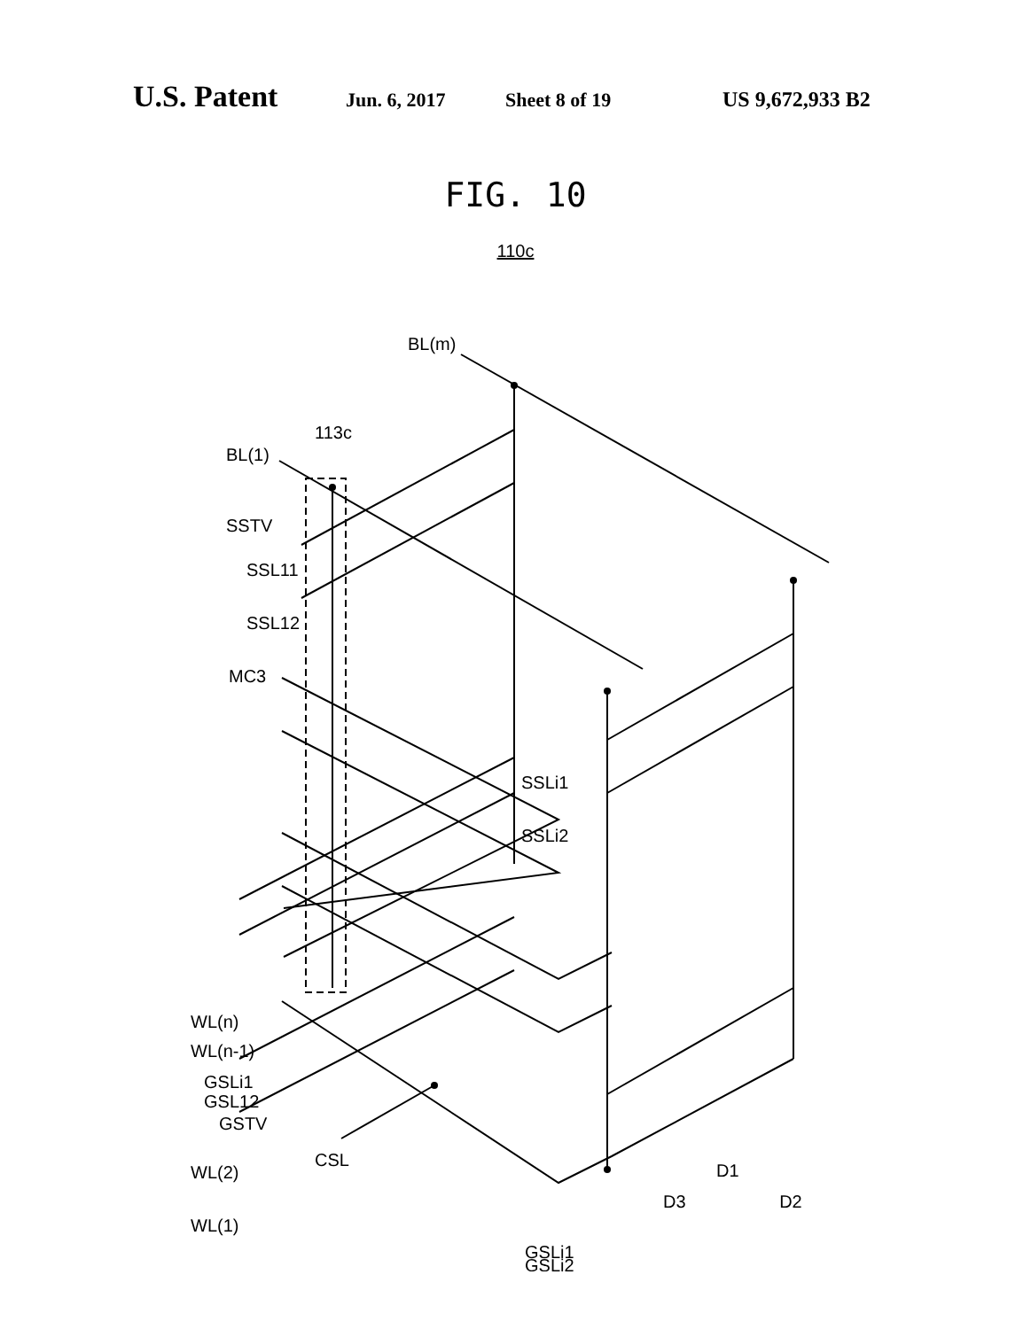U.S. Patent Jun. 6, 2017 Sheet 8 of 19 US 9,672,933 B2
FIG. 10
110c
BL(m)
113c
BL(1)
SSTV
SSL11
SSL12
MC3
SSLi1
SSLi2
WL(n)
WL(n-1)
GSLi1
GSL12
GSTV
WL(2)
WL(1)
GSLi1
GSLi2
CSL
D1
D3 D2